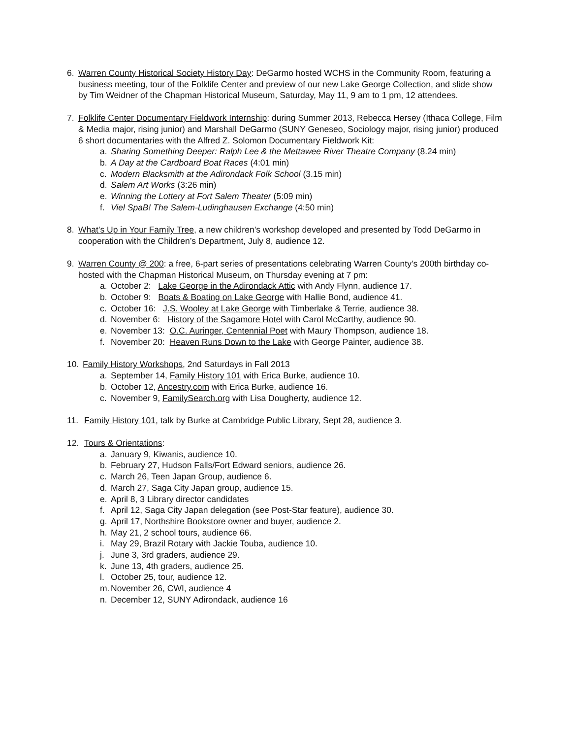6. Warren County Historical Society History Day: DeGarmo hosted WCHS in the Community Room, featuring a business meeting, tour of the Folklife Center and preview of our new Lake George Collection, and slide show by Tim Weidner of the Chapman Historical Museum, Saturday, May 11, 9 am to 1 pm, 12 attendees.
7. Folklife Center Documentary Fieldwork Internship: during Summer 2013, Rebecca Hersey (Ithaca College, Film & Media major, rising junior) and Marshall DeGarmo (SUNY Geneseo, Sociology major, rising junior) produced 6 short documentaries with the Alfred Z. Solomon Documentary Fieldwork Kit:
a. Sharing Something Deeper: Ralph Lee & the Mettawee River Theatre Company (8.24 min)
b. A Day at the Cardboard Boat Races (4:01 min)
c. Modern Blacksmith at the Adirondack Folk School (3.15 min)
d. Salem Art Works (3:26 min)
e. Winning the Lottery at Fort Salem Theater (5:09 min)
f. Viel SpaB! The Salem-Ludinghausen Exchange (4:50 min)
8. What’s Up in Your Family Tree, a new children’s workshop developed and presented by Todd DeGarmo in cooperation with the Children’s Department, July 8, audience 12.
9. Warren County @ 200: a free, 6-part series of presentations celebrating Warren County’s 200th birthday co-hosted with the Chapman Historical Museum, on Thursday evening at 7 pm:
a. October 2: Lake George in the Adirondack Attic with Andy Flynn, audience 17.
b. October 9: Boats & Boating on Lake George with Hallie Bond, audience 41.
c. October 16: J.S. Wooley at Lake George with Timberlake & Terrie, audience 38.
d. November 6: History of the Sagamore Hotel with Carol McCarthy, audience 90.
e. November 13: O.C. Auringer, Centennial Poet with Maury Thompson, audience 18.
f. November 20: Heaven Runs Down to the Lake with George Painter, audience 38.
10. Family History Workshops, 2nd Saturdays in Fall 2013
a. September 14, Family History 101 with Erica Burke, audience 10.
b. October 12, Ancestry.com with Erica Burke, audience 16.
c. November 9, FamilySearch.org with Lisa Dougherty, audience 12.
11. Family History 101, talk by Burke at Cambridge Public Library, Sept 28, audience 3.
12. Tours & Orientations:
a. January 9, Kiwanis, audience 10.
b. February 27, Hudson Falls/Fort Edward seniors, audience 26.
c. March 26, Teen Japan Group, audience 6.
d. March 27, Saga City Japan group, audience 15.
e. April 8, 3 Library director candidates
f. April 12, Saga City Japan delegation (see Post-Star feature), audience 30.
g. April 17, Northshire Bookstore owner and buyer, audience 2.
h. May 21, 2 school tours, audience 66.
i. May 29, Brazil Rotary with Jackie Touba, audience 10.
j. June 3, 3rd graders, audience 29.
k. June 13, 4th graders, audience 25.
l. October 25, tour, audience 12.
m. November 26, CWI, audience 4
n. December 12, SUNY Adirondack, audience 16